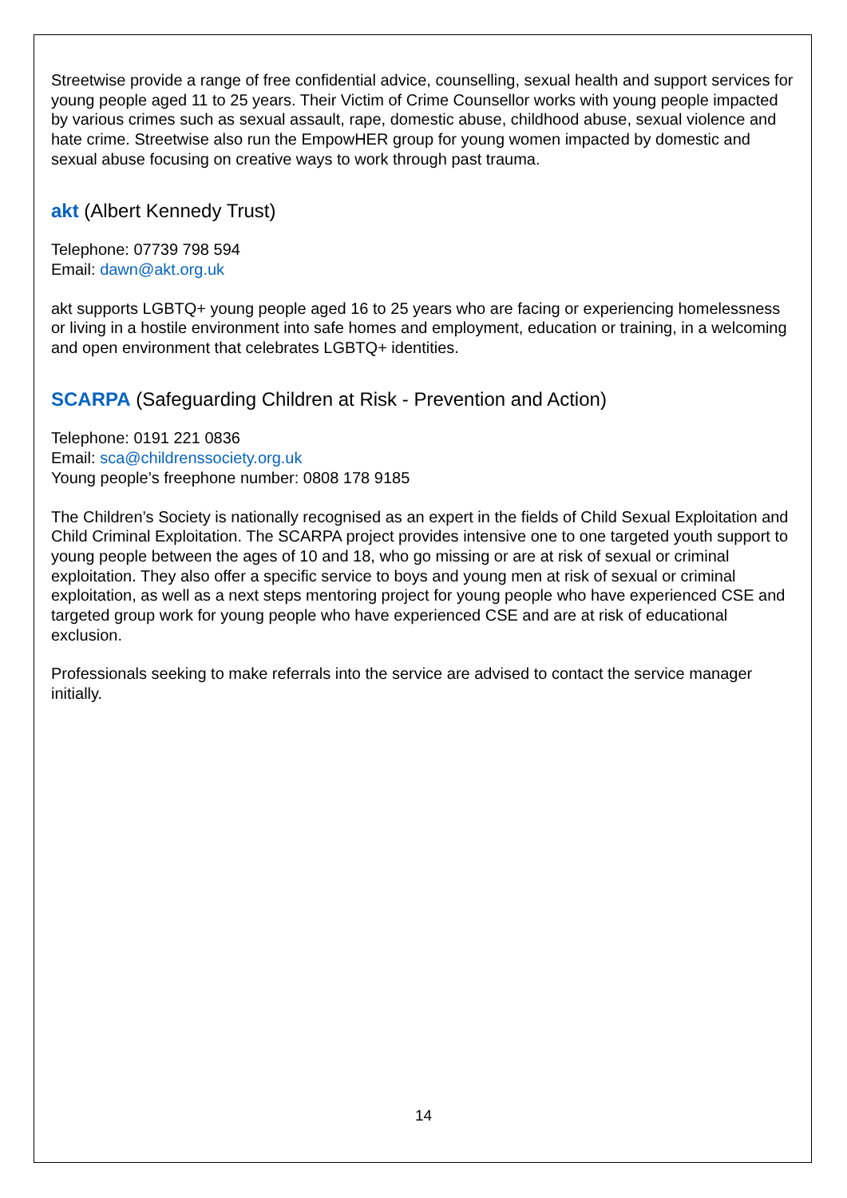Streetwise provide a range of free confidential advice, counselling, sexual health and support services for young people aged 11 to 25 years. Their Victim of Crime Counsellor works with young people impacted by various crimes such as sexual assault, rape, domestic abuse, childhood abuse, sexual violence and hate crime. Streetwise also run the EmpowHER group for young women impacted by domestic and sexual abuse focusing on creative ways to work through past trauma.
akt (Albert Kennedy Trust)
Telephone: 07739 798 594
Email: dawn@akt.org.uk
akt supports LGBTQ+ young people aged 16 to 25 years who are facing or experiencing homelessness or living in a hostile environment into safe homes and employment, education or training, in a welcoming and open environment that celebrates LGBTQ+ identities.
SCARPA (Safeguarding Children at Risk - Prevention and Action)
Telephone: 0191 221 0836
Email: sca@childrenssociety.org.uk
Young people’s freephone number: 0808 178 9185
The Children’s Society is nationally recognised as an expert in the fields of Child Sexual Exploitation and Child Criminal Exploitation. The SCARPA project provides intensive one to one targeted youth support to young people between the ages of 10 and 18, who go missing or are at risk of sexual or criminal exploitation. They also offer a specific service to boys and young men at risk of sexual or criminal exploitation, as well as a next steps mentoring project for young people who have experienced CSE and targeted group work for young people who have experienced CSE and are at risk of educational exclusion.
Professionals seeking to make referrals into the service are advised to contact the service manager initially.
14